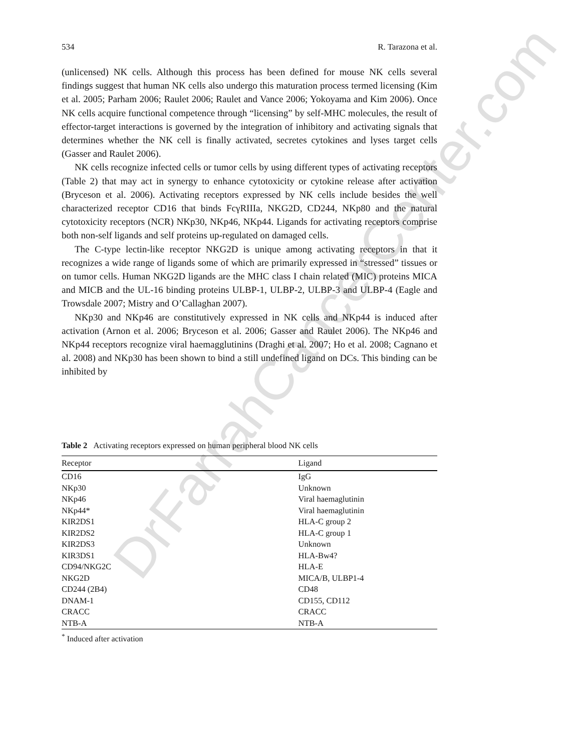DrFarrahCancerCenter.com
534 R. Tarazona et al.
(unlicensed) NK cells. Although this process has been defined for mouse NK cells several findings suggest that human NK cells also undergo this maturation process termed licensing (Kim et al. 2005; Parham 2006; Raulet 2006; Raulet and Vance 2006; Yokoyama and Kim 2006). Once NK cells acquire functional competence through “licensing” by self-MHC molecules, the result of effector-target interactions is governed by the integration of inhibitory and activating signals that determines whether the NK cell is finally activated, secretes cytokines and lyses target cells (Gasser and Raulet 2006).
NK cells recognize infected cells or tumor cells by using different types of activating receptors (Table 2) that may act in synergy to enhance cytotoxicity or cytokine release after activation (Bryceson et al. 2006). Activating receptors expressed by NK cells include besides the well characterized receptor CD16 that binds FcγRIIIa, NKG2D, CD244, NKp80 and the natural cytotoxicity receptors (NCR) NKp30, NKp46, NKp44. Ligands for activating receptors comprise both non-self ligands and self proteins up-regulated on damaged cells.
The C-type lectin-like receptor NKG2D is unique among activating receptors in that it recognizes a wide range of ligands some of which are primarily expressed in “stressed” tissues or on tumor cells. Human NKG2D ligands are the MHC class I chain related (MIC) proteins MICA and MICB and the UL-16 binding proteins ULBP-1, ULBP-2, ULBP-3 and ULBP-4 (Eagle and Trowsdale 2007; Mistry and O’Callaghan 2007).
NKp30 and NKp46 are constitutively expressed in NK cells and NKp44 is induced after activation (Arnon et al. 2006; Bryceson et al. 2006; Gasser and Raulet 2006). The NKp46 and NKp44 receptors recognize viral haemagglutinins (Draghi et al. 2007; Ho et al. 2008; Cagnano et al. 2008) and NKp30 has been shown to bind a still undefined ligand on DCs. This binding can be inhibited by
Table 2 Activating receptors expressed on human peripheral blood NK cells
| Receptor | Ligand |
| --- | --- |
| CD16 | IgG |
| NKp30 | Unknown |
| NKp46 | Viral haemaglutinin |
| NKp44* | Viral haemaglutinin |
| KIR2DS1 | HLA-C group 2 |
| KIR2DS2 | HLA-C group 1 |
| KIR2DS3 | Unknown |
| KIR3DS1 | HLA-Bw4? |
| CD94/NKG2C | HLA-E |
| NKG2D | MICA/B, ULBP1-4 |
| CD244 (2B4) | CD48 |
| DNAM-1 | CD155, CD112 |
| CRACC | CRACC |
| NTB-A | NTB-A |
<sup>*</sup> Induced after activation